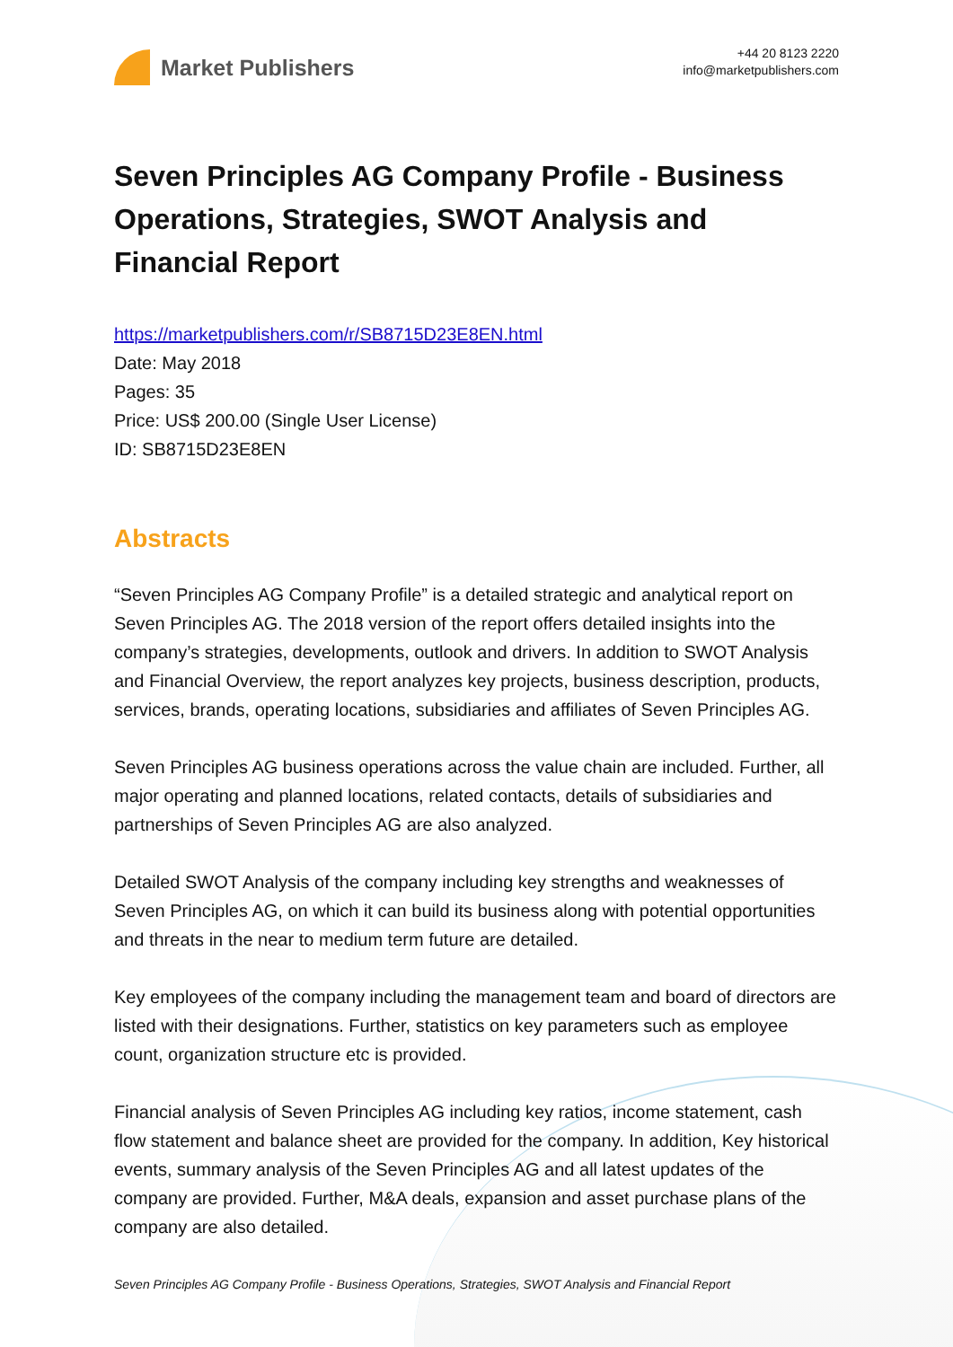Market Publishers
+44 20 8123 2220
info@marketpublishers.com
Seven Principles AG Company Profile - Business Operations, Strategies, SWOT Analysis and Financial Report
https://marketpublishers.com/r/SB8715D23E8EN.html
Date: May 2018
Pages: 35
Price: US$ 200.00 (Single User License)
ID: SB8715D23E8EN
Abstracts
“Seven Principles AG Company Profile” is a detailed strategic and analytical report on Seven Principles AG. The 2018 version of the report offers detailed insights into the company’s strategies, developments, outlook and drivers. In addition to SWOT Analysis and Financial Overview, the report analyzes key projects, business description, products, services, brands, operating locations, subsidiaries and affiliates of Seven Principles AG.
Seven Principles AG business operations across the value chain are included. Further, all major operating and planned locations, related contacts, details of subsidiaries and partnerships of Seven Principles AG are also analyzed.
Detailed SWOT Analysis of the company including key strengths and weaknesses of Seven Principles AG, on which it can build its business along with potential opportunities and threats in the near to medium term future are detailed.
Key employees of the company including the management team and board of directors are listed with their designations. Further, statistics on key parameters such as employee count, organization structure etc is provided.
Financial analysis of Seven Principles AG including key ratios, income statement, cash flow statement and balance sheet are provided for the company. In addition, Key historical events, summary analysis of the Seven Principles AG and all latest updates of the company are provided. Further, M&A deals, expansion and asset purchase plans of the company are also detailed.
Seven Principles AG Company Profile - Business Operations, Strategies, SWOT Analysis and Financial Report